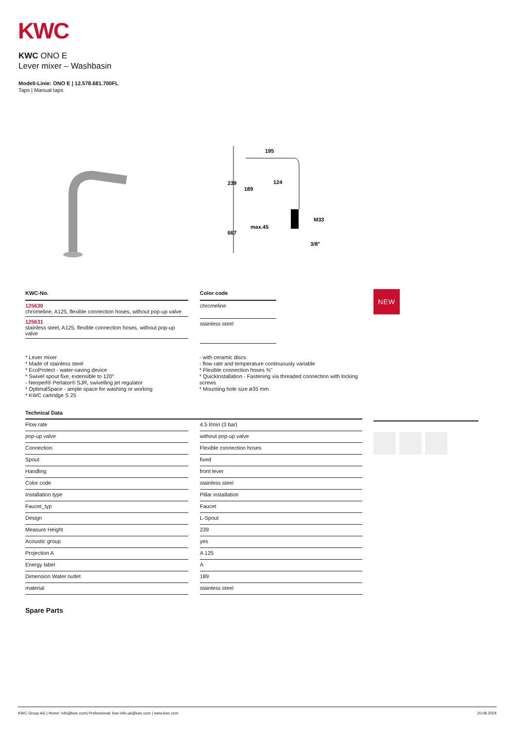KWC
KWC ONO E
Lever mixer – Washbasin
Modell-Linie: ONO E | 12.578.681.700FL
Taps | Manual taps
195
239
189
124
667
max.45
M33
3/8"
| KWC-No. |
| --- |
| 125630 chromeline, A125, flexible connection hoses, without pop-up valve |
| 125631 stainless steel, A125, flexible connection hoses, without pop-up valve |
| Color code |
| --- |
| chromeline |
| stainless steel |
NEW
* Lever mixer
* Made of stainless steel
* EcoProtect - water-saving device
* Swivel spout fixe, extensible to 120°
- Neoperl® Perlator® SJR, swivelling jet regulator
* OptimalSpace - ample space for washing or working
* KWC cartridge S 25
- with ceramic discs
- flow rate and temperature continuously variable
* Flexible connection hoses ⅜"
* QuickInstallation - Fastening via threaded connection with locking screws
* Mounting hole size ø35 mm
Technical Data
| Flow rate | | 4.5 l/min (3 bar) |
| pop-up valve | | without pop-up valve |
| Connection | | Flexible connection hoses |
| Spout | | fixed |
| Handling | | front lever |
| Color code | | stainless steel |
| Installation type | | Pillar installation |
| Faucet_typ | | Faucet |
| Design | | L-Spout |
| Measure Height | | 239 |
| Acoustic group | | yes |
| Projection A | | A 125 |
| Energy label | | A |
| Dimension Water outlet | | 189 |
| material | | stainless steel |
Spare Parts
KWC Group AG | Home: info@kwc.com| Professional: kwc-info.uk@kwc.com | www.kwc.com 20.08.2024